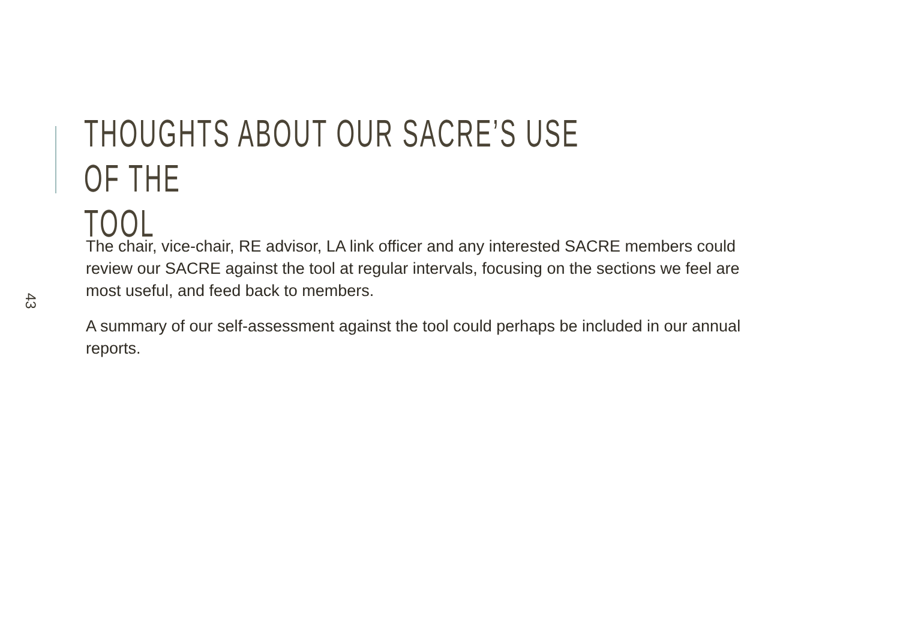THOUGHTS ABOUT OUR SACRE’S USE OF THE
TOOL
43
The chair, vice-chair, RE advisor, LA link officer and any interested SACRE members could review our SACRE against the tool at regular intervals, focusing on the sections we feel are most useful, and feed back to members.
A summary of our self-assessment against the tool could perhaps be included in our annual reports.